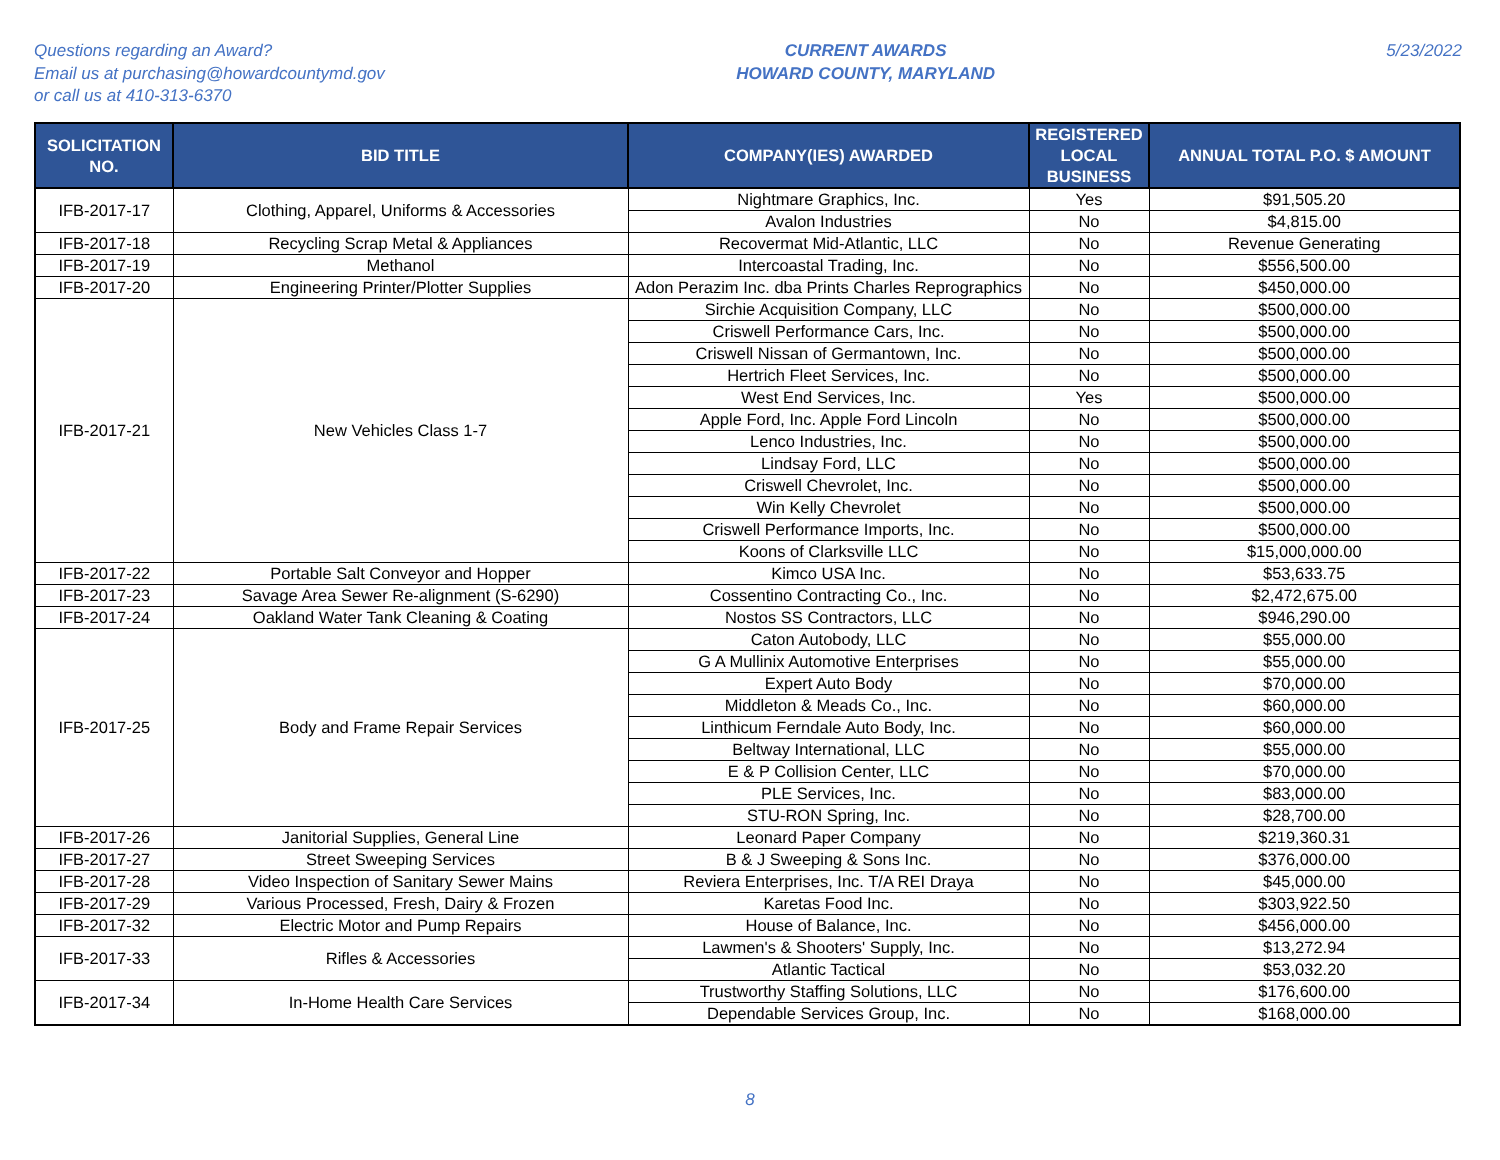Questions regarding an Award?
Email us at purchasing@howardcountymd.gov
or call us at 410-313-6370
CURRENT AWARDS
HOWARD COUNTY, MARYLAND
5/23/2022
| SOLICITATION NO. | BID TITLE | COMPANY(IES) AWARDED | REGISTERED LOCAL BUSINESS | ANNUAL TOTAL P.O. $ AMOUNT |
| --- | --- | --- | --- | --- |
| IFB-2017-17 | Clothing, Apparel, Uniforms & Accessories | Nightmare Graphics, Inc. | Yes | $91,505.20 |
| | | Avalon Industries | No | $4,815.00 |
| IFB-2017-18 | Recycling Scrap Metal & Appliances | Recovermat Mid-Atlantic, LLC | No | Revenue Generating |
| IFB-2017-19 | Methanol | Intercoastal Trading, Inc. | No | $556,500.00 |
| IFB-2017-20 | Engineering Printer/Plotter Supplies | Adon Perazim Inc. dba Prints Charles Reprographics | No | $450,000.00 |
| IFB-2017-21 | New Vehicles Class 1-7 | Sirchie Acquisition Company, LLC | No | $500,000.00 |
| | | Criswell Performance Cars, Inc. | No | $500,000.00 |
| | | Criswell Nissan of Germantown, Inc. | No | $500,000.00 |
| | | Hertrich Fleet Services, Inc. | No | $500,000.00 |
| | | West End Services, Inc. | Yes | $500,000.00 |
| | | Apple Ford, Inc. Apple Ford Lincoln | No | $500,000.00 |
| | | Lenco Industries, Inc. | No | $500,000.00 |
| | | Lindsay Ford, LLC | No | $500,000.00 |
| | | Criswell Chevrolet, Inc. | No | $500,000.00 |
| | | Win Kelly Chevrolet | No | $500,000.00 |
| | | Criswell Performance Imports, Inc. | No | $500,000.00 |
| | | Koons of Clarksville LLC | No | $15,000,000.00 |
| IFB-2017-22 | Portable Salt Conveyor and Hopper | Kimco USA Inc. | No | $53,633.75 |
| IFB-2017-23 | Savage Area Sewer Re-alignment (S-6290) | Cossentino Contracting Co., Inc. | No | $2,472,675.00 |
| IFB-2017-24 | Oakland Water Tank Cleaning & Coating | Nostos SS Contractors, LLC | No | $946,290.00 |
| IFB-2017-25 | Body and Frame Repair Services | Caton Autobody, LLC | No | $55,000.00 |
| | | G A Mullinix Automotive Enterprises | No | $55,000.00 |
| | | Expert Auto Body | No | $70,000.00 |
| | | Middleton & Meads Co., Inc. | No | $60,000.00 |
| | | Linthicum Ferndale Auto Body, Inc. | No | $60,000.00 |
| | | Beltway International, LLC | No | $55,000.00 |
| | | E & P Collision Center, LLC | No | $70,000.00 |
| | | PLE Services, Inc. | No | $83,000.00 |
| | | STU-RON Spring, Inc. | No | $28,700.00 |
| IFB-2017-26 | Janitorial Supplies, General Line | Leonard Paper Company | No | $219,360.31 |
| IFB-2017-27 | Street Sweeping Services | B & J Sweeping & Sons Inc. | No | $376,000.00 |
| IFB-2017-28 | Video Inspection of Sanitary Sewer Mains | Reviera Enterprises, Inc. T/A REI Draya | No | $45,000.00 |
| IFB-2017-29 | Various Processed, Fresh, Dairy & Frozen | Karetas Food Inc. | No | $303,922.50 |
| IFB-2017-32 | Electric Motor and Pump Repairs | House of Balance, Inc. | No | $456,000.00 |
| IFB-2017-33 | Rifles & Accessories | Lawmen's & Shooters' Supply, Inc. | No | $13,272.94 |
| | | Atlantic Tactical | No | $53,032.20 |
| IFB-2017-34 | In-Home Health Care Services | Trustworthy Staffing Solutions, LLC | No | $176,600.00 |
| | | Dependable Services Group, Inc. | No | $168,000.00 |
8